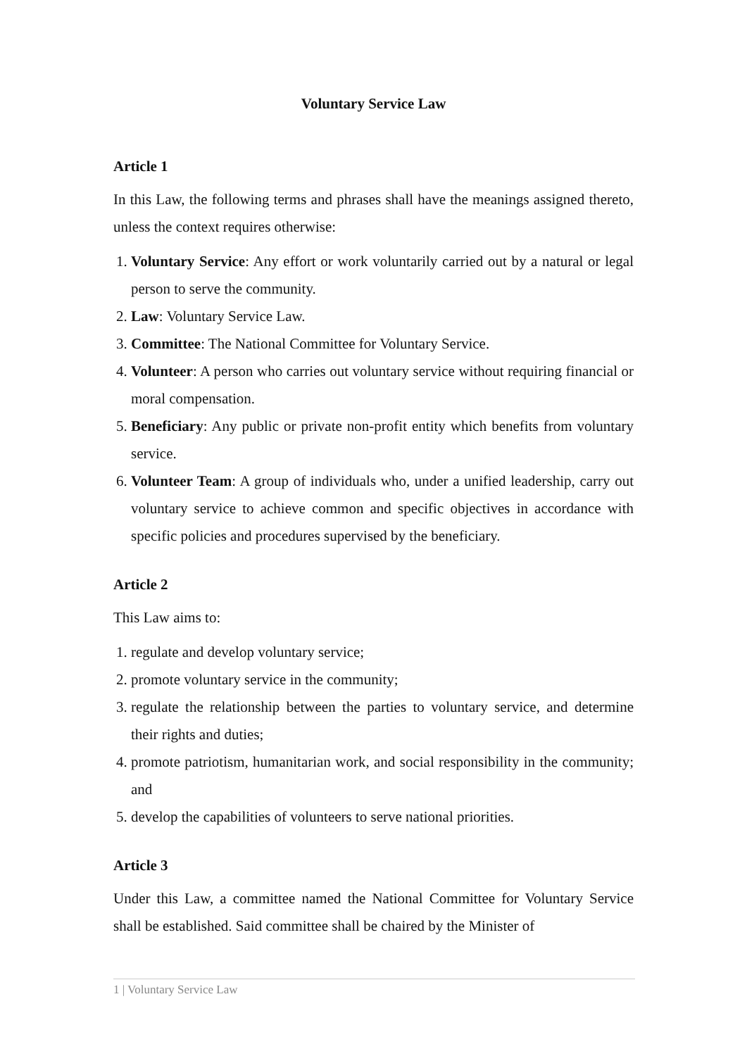Voluntary Service Law
Article 1
In this Law, the following terms and phrases shall have the meanings assigned thereto, unless the context requires otherwise:
1. Voluntary Service: Any effort or work voluntarily carried out by a natural or legal person to serve the community.
2. Law: Voluntary Service Law.
3. Committee: The National Committee for Voluntary Service.
4. Volunteer: A person who carries out voluntary service without requiring financial or moral compensation.
5. Beneficiary: Any public or private non-profit entity which benefits from voluntary service.
6. Volunteer Team: A group of individuals who, under a unified leadership, carry out voluntary service to achieve common and specific objectives in accordance with specific policies and procedures supervised by the beneficiary.
Article 2
This Law aims to:
1. regulate and develop voluntary service;
2. promote voluntary service in the community;
3. regulate the relationship between the parties to voluntary service, and determine their rights and duties;
4. promote patriotism, humanitarian work, and social responsibility in the community; and
5. develop the capabilities of volunteers to serve national priorities.
Article 3
Under this Law, a committee named the National Committee for Voluntary Service shall be established. Said committee shall be chaired by the Minister of
1 | Voluntary Service Law